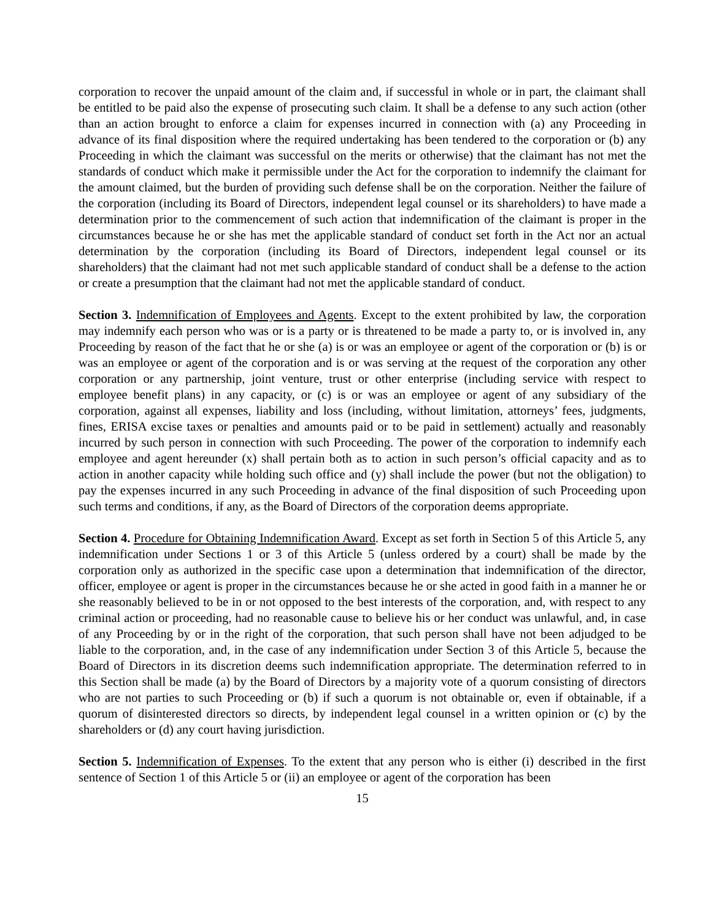corporation to recover the unpaid amount of the claim and, if successful in whole or in part, the claimant shall be entitled to be paid also the expense of prosecuting such claim. It shall be a defense to any such action (other than an action brought to enforce a claim for expenses incurred in connection with (a) any Proceeding in advance of its final disposition where the required undertaking has been tendered to the corporation or (b) any Proceeding in which the claimant was successful on the merits or otherwise) that the claimant has not met the standards of conduct which make it permissible under the Act for the corporation to indemnify the claimant for the amount claimed, but the burden of providing such defense shall be on the corporation. Neither the failure of the corporation (including its Board of Directors, independent legal counsel or its shareholders) to have made a determination prior to the commencement of such action that indemnification of the claimant is proper in the circumstances because he or she has met the applicable standard of conduct set forth in the Act nor an actual determination by the corporation (including its Board of Directors, independent legal counsel or its shareholders) that the claimant had not met such applicable standard of conduct shall be a defense to the action or create a presumption that the claimant had not met the applicable standard of conduct.
Section 3. Indemnification of Employees and Agents. Except to the extent prohibited by law, the corporation may indemnify each person who was or is a party or is threatened to be made a party to, or is involved in, any Proceeding by reason of the fact that he or she (a) is or was an employee or agent of the corporation or (b) is or was an employee or agent of the corporation and is or was serving at the request of the corporation any other corporation or any partnership, joint venture, trust or other enterprise (including service with respect to employee benefit plans) in any capacity, or (c) is or was an employee or agent of any subsidiary of the corporation, against all expenses, liability and loss (including, without limitation, attorneys’ fees, judgments, fines, ERISA excise taxes or penalties and amounts paid or to be paid in settlement) actually and reasonably incurred by such person in connection with such Proceeding. The power of the corporation to indemnify each employee and agent hereunder (x) shall pertain both as to action in such person’s official capacity and as to action in another capacity while holding such office and (y) shall include the power (but not the obligation) to pay the expenses incurred in any such Proceeding in advance of the final disposition of such Proceeding upon such terms and conditions, if any, as the Board of Directors of the corporation deems appropriate.
Section 4. Procedure for Obtaining Indemnification Award. Except as set forth in Section 5 of this Article 5, any indemnification under Sections 1 or 3 of this Article 5 (unless ordered by a court) shall be made by the corporation only as authorized in the specific case upon a determination that indemnification of the director, officer, employee or agent is proper in the circumstances because he or she acted in good faith in a manner he or she reasonably believed to be in or not opposed to the best interests of the corporation, and, with respect to any criminal action or proceeding, had no reasonable cause to believe his or her conduct was unlawful, and, in case of any Proceeding by or in the right of the corporation, that such person shall have not been adjudged to be liable to the corporation, and, in the case of any indemnification under Section 3 of this Article 5, because the Board of Directors in its discretion deems such indemnification appropriate. The determination referred to in this Section shall be made (a) by the Board of Directors by a majority vote of a quorum consisting of directors who are not parties to such Proceeding or (b) if such a quorum is not obtainable or, even if obtainable, if a quorum of disinterested directors so directs, by independent legal counsel in a written opinion or (c) by the shareholders or (d) any court having jurisdiction.
Section 5. Indemnification of Expenses. To the extent that any person who is either (i) described in the first sentence of Section 1 of this Article 5 or (ii) an employee or agent of the corporation has been
15